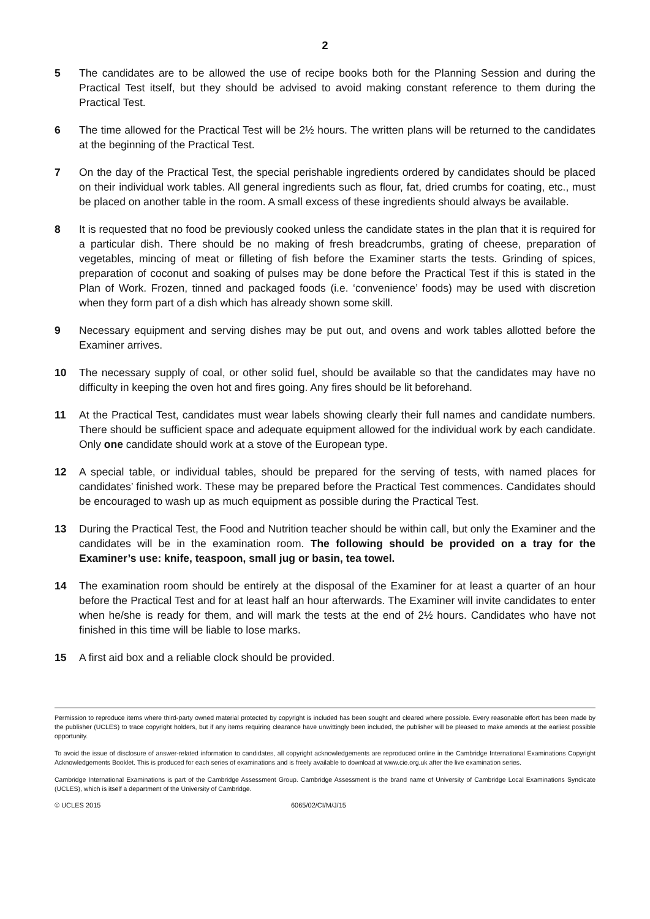2
5 The candidates are to be allowed the use of recipe books both for the Planning Session and during the Practical Test itself, but they should be advised to avoid making constant reference to them during the Practical Test.
6 The time allowed for the Practical Test will be 2½ hours. The written plans will be returned to the candidates at the beginning of the Practical Test.
7 On the day of the Practical Test, the special perishable ingredients ordered by candidates should be placed on their individual work tables. All general ingredients such as flour, fat, dried crumbs for coating, etc., must be placed on another table in the room. A small excess of these ingredients should always be available.
8 It is requested that no food be previously cooked unless the candidate states in the plan that it is required for a particular dish. There should be no making of fresh breadcrumbs, grating of cheese, preparation of vegetables, mincing of meat or filleting of fish before the Examiner starts the tests. Grinding of spices, preparation of coconut and soaking of pulses may be done before the Practical Test if this is stated in the Plan of Work. Frozen, tinned and packaged foods (i.e. ‘convenience’ foods) may be used with discretion when they form part of a dish which has already shown some skill.
9 Necessary equipment and serving dishes may be put out, and ovens and work tables allotted before the Examiner arrives.
10 The necessary supply of coal, or other solid fuel, should be available so that the candidates may have no difficulty in keeping the oven hot and fires going. Any fires should be lit beforehand.
11 At the Practical Test, candidates must wear labels showing clearly their full names and candidate numbers. There should be sufficient space and adequate equipment allowed for the individual work by each candidate. Only one candidate should work at a stove of the European type.
12 A special table, or individual tables, should be prepared for the serving of tests, with named places for candidates’ finished work. These may be prepared before the Practical Test commences. Candidates should be encouraged to wash up as much equipment as possible during the Practical Test.
13 During the Practical Test, the Food and Nutrition teacher should be within call, but only the Examiner and the candidates will be in the examination room. The following should be provided on a tray for the Examiner’s use: knife, teaspoon, small jug or basin, tea towel.
14 The examination room should be entirely at the disposal of the Examiner for at least a quarter of an hour before the Practical Test and for at least half an hour afterwards. The Examiner will invite candidates to enter when he/she is ready for them, and will mark the tests at the end of 2½ hours. Candidates who have not finished in this time will be liable to lose marks.
15 A first aid box and a reliable clock should be provided.
Permission to reproduce items where third-party owned material protected by copyright is included has been sought and cleared where possible. Every reasonable effort has been made by the publisher (UCLES) to trace copyright holders, but if any items requiring clearance have unwittingly been included, the publisher will be pleased to make amends at the earliest possible opportunity.
To avoid the issue of disclosure of answer-related information to candidates, all copyright acknowledgements are reproduced online in the Cambridge International Examinations Copyright Acknowledgements Booklet. This is produced for each series of examinations and is freely available to download at www.cie.org.uk after the live examination series.
Cambridge International Examinations is part of the Cambridge Assessment Group. Cambridge Assessment is the brand name of University of Cambridge Local Examinations Syndicate (UCLES), which is itself a department of the University of Cambridge.
© UCLES 2015 6065/02/CI/M/J/15